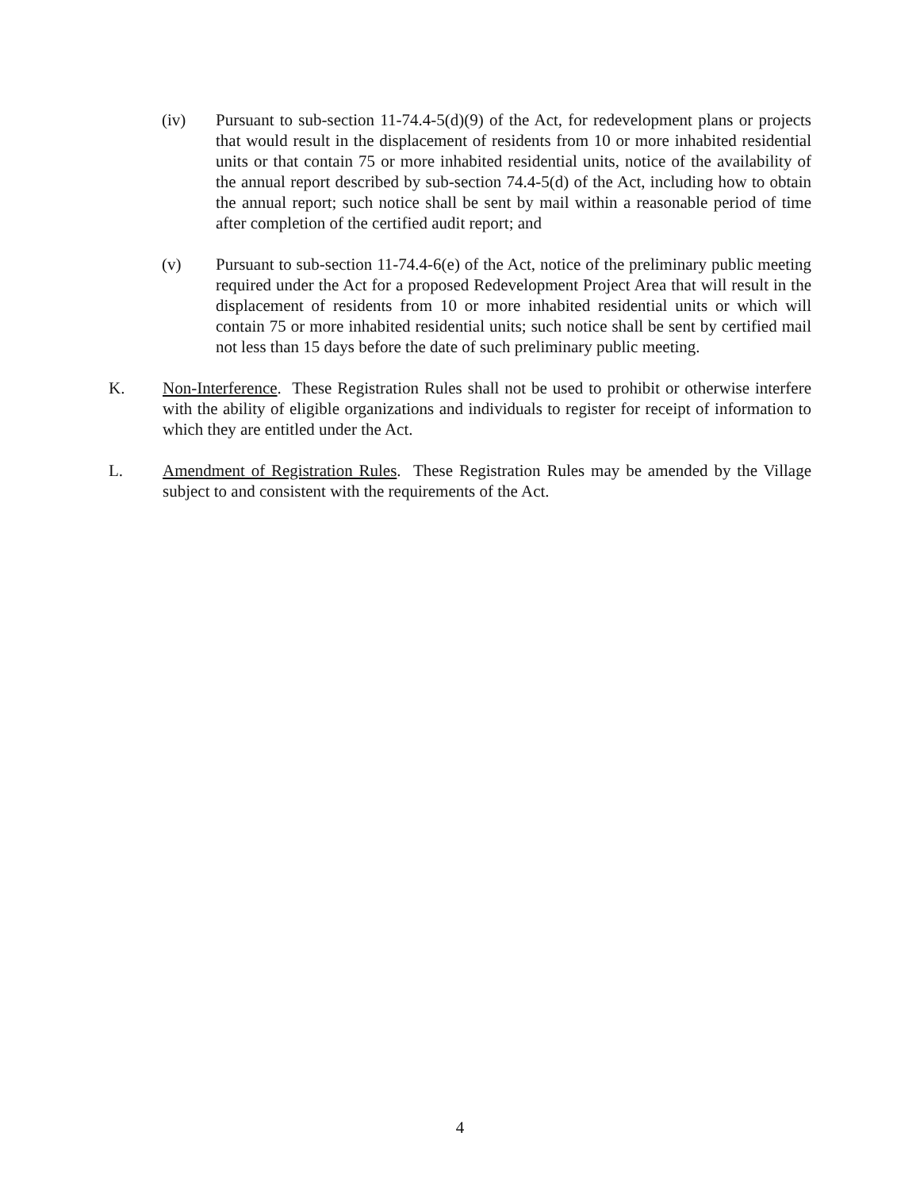(iv) Pursuant to sub-section 11-74.4-5(d)(9) of the Act, for redevelopment plans or projects that would result in the displacement of residents from 10 or more inhabited residential units or that contain 75 or more inhabited residential units, notice of the availability of the annual report described by sub-section 74.4-5(d) of the Act, including how to obtain the annual report; such notice shall be sent by mail within a reasonable period of time after completion of the certified audit report; and
(v) Pursuant to sub-section 11-74.4-6(e) of the Act, notice of the preliminary public meeting required under the Act for a proposed Redevelopment Project Area that will result in the displacement of residents from 10 or more inhabited residential units or which will contain 75 or more inhabited residential units; such notice shall be sent by certified mail not less than 15 days before the date of such preliminary public meeting.
K. Non-Interference. These Registration Rules shall not be used to prohibit or otherwise interfere with the ability of eligible organizations and individuals to register for receipt of information to which they are entitled under the Act.
L. Amendment of Registration Rules. These Registration Rules may be amended by the Village subject to and consistent with the requirements of the Act.
4